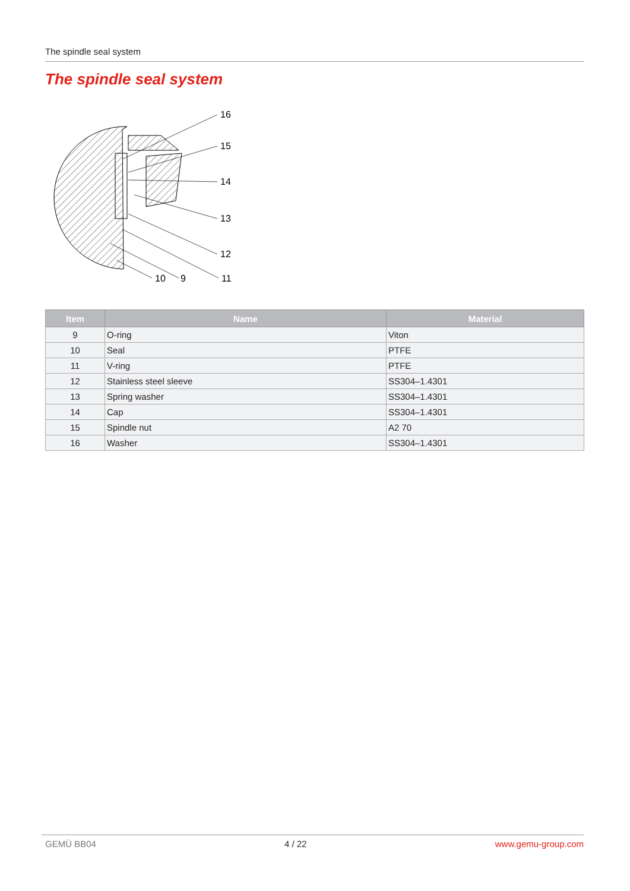The spindle seal system
The spindle seal system
16
15
14
13
12
11
10
9
| Item | Name | Material |
| --- | --- | --- |
| 9 | O-ring | Viton |
| 10 | Seal | PTFE |
| 11 | V-ring | PTFE |
| 12 | Stainless steel sleeve | SS304–1.4301 |
| 13 | Spring washer | SS304–1.4301 |
| 14 | Cap | SS304–1.4301 |
| 15 | Spindle nut | A2 70 |
| 16 | Washer | SS304–1.4301 |
GEMÜ BB04 4 / 22 www.gemu-group.com